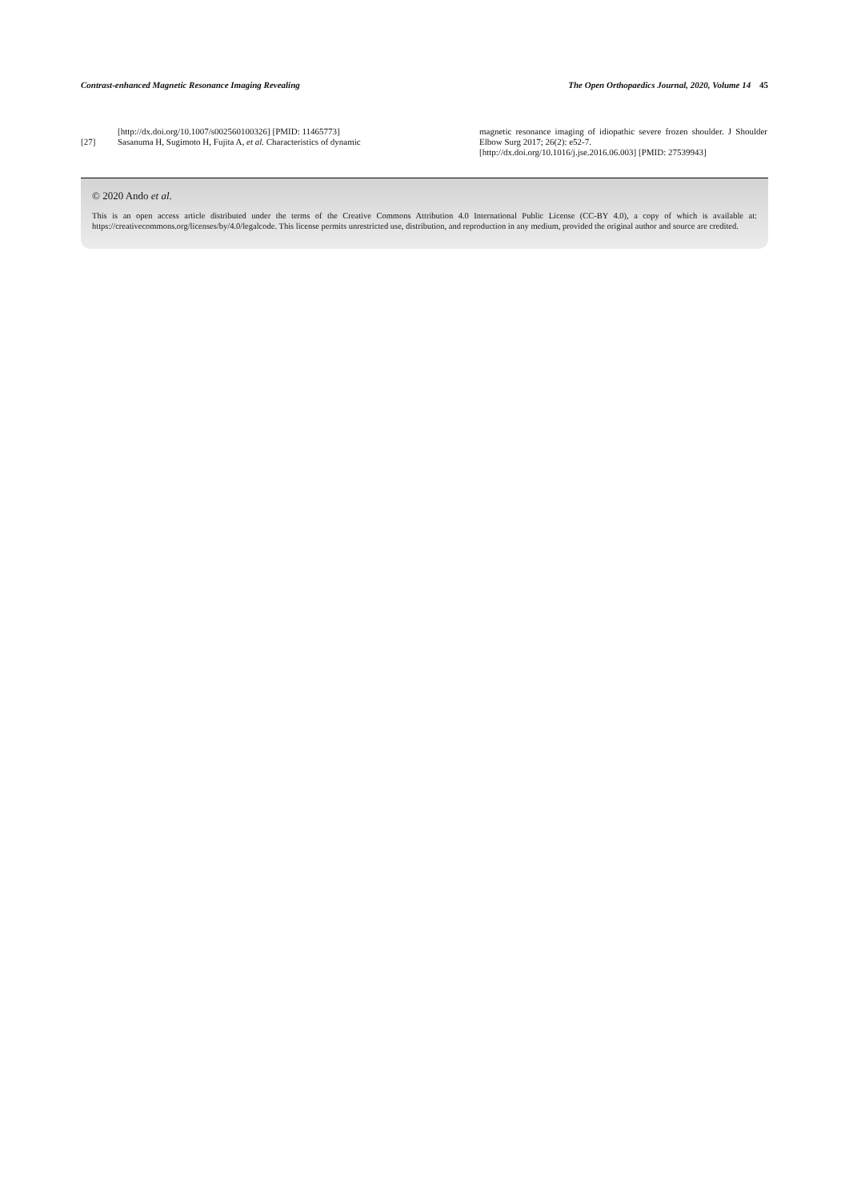Contrast-enhanced Magnetic Resonance Imaging Revealing The Open Orthopaedics Journal, 2020, Volume 14 45
[http://dx.doi.org/10.1007/s002560100326] [PMID: 11465773]
[27] Sasanuma H, Sugimoto H, Fujita A, et al. Characteristics of dynamic
magnetic resonance imaging of idiopathic severe frozen shoulder. J Shoulder Elbow Surg 2017; 26(2): e52-7.
[http://dx.doi.org/10.1016/j.jse.2016.06.003] [PMID: 27539943]
© 2020 Ando et al.
This is an open access article distributed under the terms of the Creative Commons Attribution 4.0 International Public License (CC-BY 4.0), a copy of which is available at: https://creativecommons.org/licenses/by/4.0/legalcode. This license permits unrestricted use, distribution, and reproduction in any medium, provided the original author and source are credited.